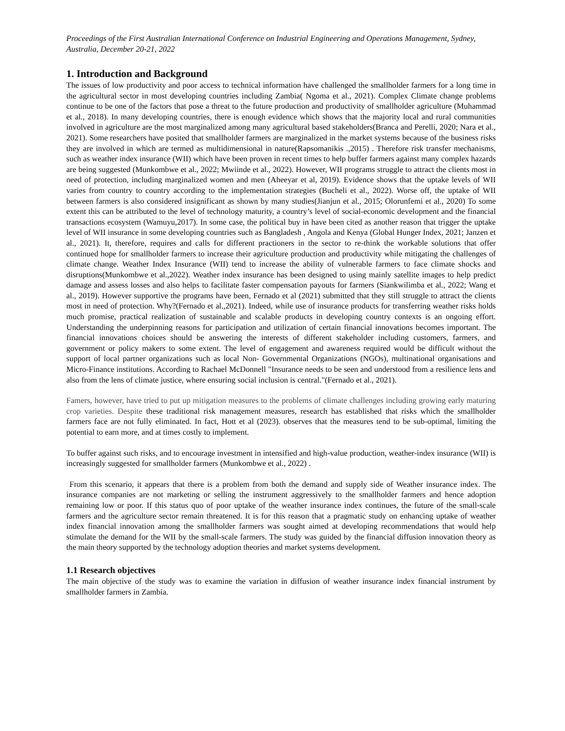Proceedings of the First Australian International Conference on Industrial Engineering and Operations Management, Sydney, Australia, December 20-21, 2022
1. Introduction and Background
The issues of low productivity and poor access to technical information have challenged the smallholder farmers for a long time in the agricultural sector in most developing countries including Zambia( Ngoma et al., 2021). Complex Climate change problems continue to be one of the factors that pose a threat to the future production and productivity of smallholder agriculture (Muhammad et al., 2018). In many developing countries, there is enough evidence which shows that the majority local and rural communities involved in agriculture are the most marginalized among many agricultural based stakeholders(Branca and Perelli, 2020; Nara et al., 2021). Some researchers have posited that smallholder farmers are marginalized in the market systems because of the business risks they are involved in which are termed as multidimensional in nature(Rapsomanikis .,2015) . Therefore risk transfer mechanisms, such as weather index insurance (WII) which have been proven in recent times to help buffer farmers against many complex hazards are being suggested (Munkombwe et al., 2022; Mwiinde et al., 2022). However, WII programs struggle to attract the clients most in need of protection, including marginalized women and men (Aheeyar et al, 2019). Evidence shows that the uptake levels of WII varies from country to country according to the implementation strategies (Bucheli et al., 2022). Worse off, the uptake of WII between farmers is also considered insignificant as shown by many studies(Jianjun et al., 2015; Olorunfemi et al., 2020) To some extent this can be attributed to the level of technology maturity, a country’s level of social-economic development and the financial transactions ecosystem (Wamuyu,2017). In some case, the political buy in have been cited as another reason that trigger the uptake level of WII insurance in some developing countries such as Bangladesh , Angola and Kenya (Global Hunger Index, 2021; Janzen et al., 2021). It, therefore, requires and calls for different practioners in the sector to re-think the workable solutions that offer continued hope for smallholder farmers to increase their agriculture production and productivity while mitigating the challenges of climate change. Weather Index Insurance (WII) tend to increase the ability of vulnerable farmers to face climate shocks and disruptions(Munkombwe et al.,2022). Weather index insurance has been designed to using mainly satellite images to help predict damage and assess losses and also helps to facilitate faster compensation payouts for farmers (Siankwilimba et al., 2022; Wang et al., 2019). However supportive the programs have been, Fernado et al (2021) submitted that they still struggle to attract the clients most in need of protection. Why?(Fernado et al.,2021). Indeed, while use of insurance products for transferring weather risks holds much promise, practical realization of sustainable and scalable products in developing country contexts is an ongoing effort. Understanding the underpinning reasons for participation and utilization of certain financial innovations becomes important. The financial innovations choices should be answering the interests of different stakeholder including customers, farmers, and government or policy makers to some extent. The level of engagement and awareness required would be difficult without the support of local partner organizations such as local Non- Governmental Organizations (NGOs), multinational organisations and Micro-Finance institutions. According to Rachael McDonnell "Insurance needs to be seen and understood from a resilience lens and also from the lens of climate justice, where ensuring social inclusion is central."(Fernado et al., 2021).
Famers, however, have tried to put up mitigation measures to the problems of climate challenges including growing early maturing crop varieties. Despite these traditional risk management measures, research has established that risks which the smallholder farmers face are not fully eliminated. In fact, Hott et al (2023). observes that the measures tend to be sub-optimal, limiting the potential to earn more, and at times costly to implement.
To buffer against such risks, and to encourage investment in intensified and high-value production, weather-index insurance (WII) is increasingly suggested for smallholder farmers (Munkombwe et al., 2022) .
From this scenario, it appears that there is a problem from both the demand and supply side of Weather insurance index. The insurance companies are not marketing or selling the instrument aggressively to the smallholder farmers and hence adoption remaining low or poor. If this status quo of poor uptake of the weather insurance index continues, the future of the small-scale farmers and the agriculture sector remain threatened. It is for this reason that a pragmatic study on enhancing uptake of weather index financial innovation among the smallholder farmers was sought aimed at developing recommendations that would help stimulate the demand for the WII by the small-scale farmers. The study was guided by the financial diffusion innovation theory as the main theory supported by the technology adoption theories and market systems development.
1.1 Research objectives
The main objective of the study was to examine the variation in diffusion of weather insurance index financial instrument by smallholder farmers in Zambia.